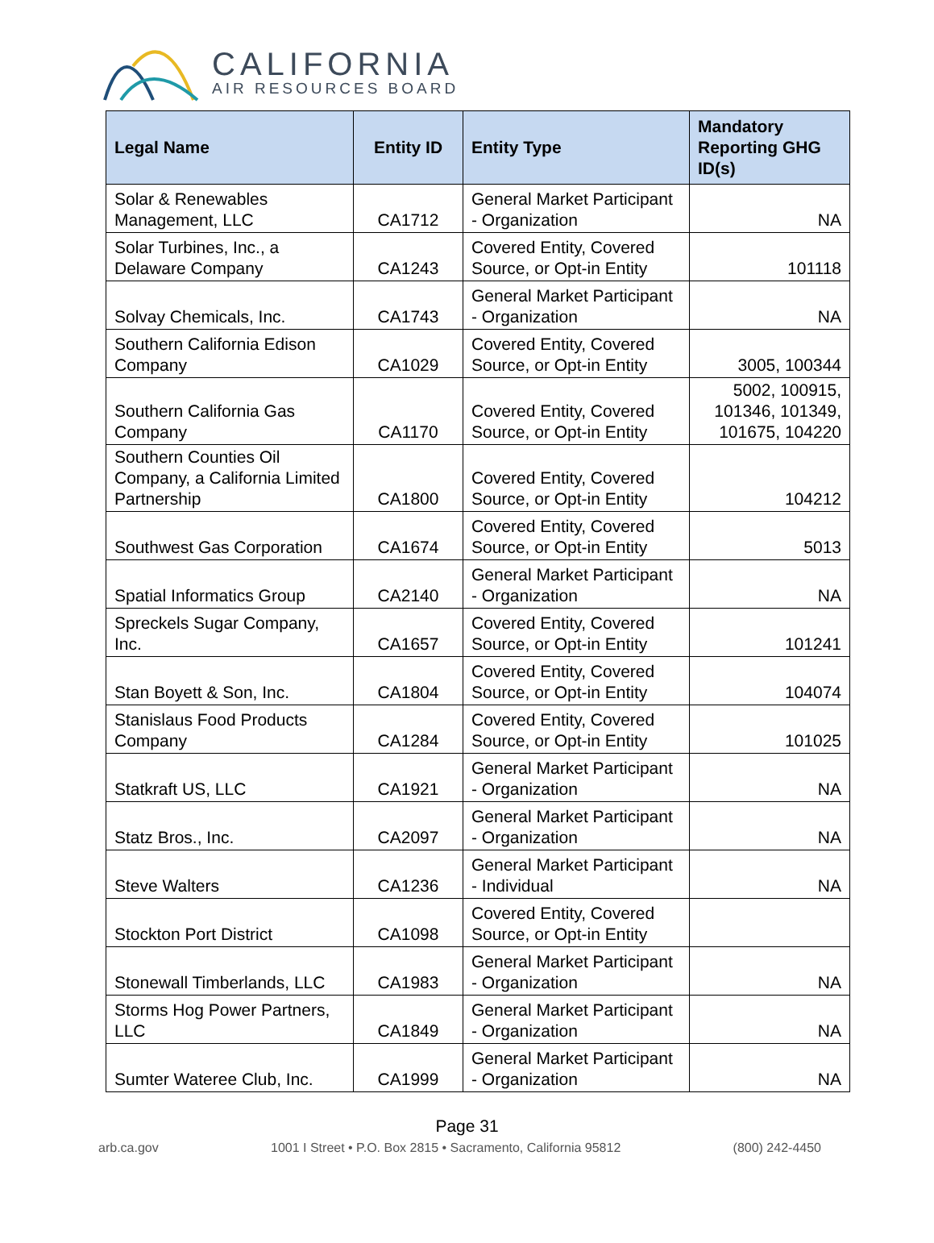CALIFORNIA
AIR RESOURCES BOARD
| Legal Name | Entity ID | Entity Type | Mandatory Reporting GHG ID(s) |
| --- | --- | --- | --- |
| Solar & Renewables Management, LLC | CA1712 | General Market Participant - Organization | NA |
| Solar Turbines, Inc., a Delaware Company | CA1243 | Covered Entity, Covered Source, or Opt-in Entity | 101118 |
| Solvay Chemicals, Inc. | CA1743 | General Market Participant - Organization | NA |
| Southern California Edison Company | CA1029 | Covered Entity, Covered Source, or Opt-in Entity | 3005, 100344 |
| Southern California Gas Company | CA1170 | Covered Entity, Covered Source, or Opt-in Entity | 5002, 100915, 101346, 101349, 101675, 104220 |
| Southern Counties Oil Company, a California Limited Partnership | CA1800 | Covered Entity, Covered Source, or Opt-in Entity | 104212 |
| Southwest Gas Corporation | CA1674 | Covered Entity, Covered Source, or Opt-in Entity | 5013 |
| Spatial Informatics Group | CA2140 | General Market Participant - Organization | NA |
| Spreckels Sugar Company, Inc. | CA1657 | Covered Entity, Covered Source, or Opt-in Entity | 101241 |
| Stan Boyett & Son, Inc. | CA1804 | Covered Entity, Covered Source, or Opt-in Entity | 104074 |
| Stanislaus Food Products Company | CA1284 | Covered Entity, Covered Source, or Opt-in Entity | 101025 |
| Statkraft US, LLC | CA1921 | General Market Participant - Organization | NA |
| Statz Bros., Inc. | CA2097 | General Market Participant - Organization | NA |
| Steve Walters | CA1236 | General Market Participant - Individual | NA |
| Stockton Port District | CA1098 | Covered Entity, Covered Source, or Opt-in Entity | |
| Stonewall Timberlands, LLC | CA1983 | General Market Participant - Organization | NA |
| Storms Hog Power Partners, LLC | CA1849 | General Market Participant - Organization | NA |
| Sumter Wateree Club, Inc. | CA1999 | General Market Participant - Organization | NA |
Page 31
arb.ca.gov 1001 I Street • P.O. Box 2815 • Sacramento, California 95812 (800) 242-4450